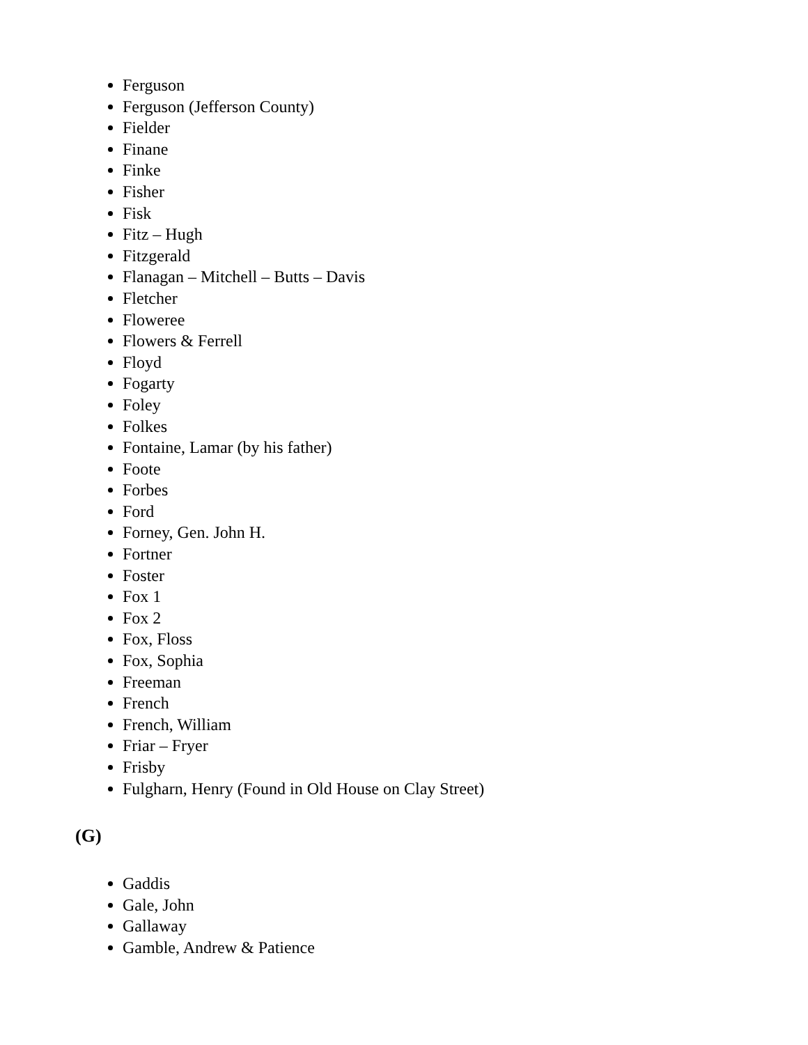Ferguson
Ferguson (Jefferson County)
Fielder
Finane
Finke
Fisher
Fisk
Fitz – Hugh
Fitzgerald
Flanagan – Mitchell – Butts – Davis
Fletcher
Floweree
Flowers & Ferrell
Floyd
Fogarty
Foley
Folkes
Fontaine, Lamar (by his father)
Foote
Forbes
Ford
Forney, Gen. John H.
Fortner
Foster
Fox 1
Fox 2
Fox, Floss
Fox, Sophia
Freeman
French
French, William
Friar – Fryer
Frisby
Fulgharn, Henry (Found in Old House on Clay Street)
(G)
Gaddis
Gale, John
Gallaway
Gamble, Andrew & Patience